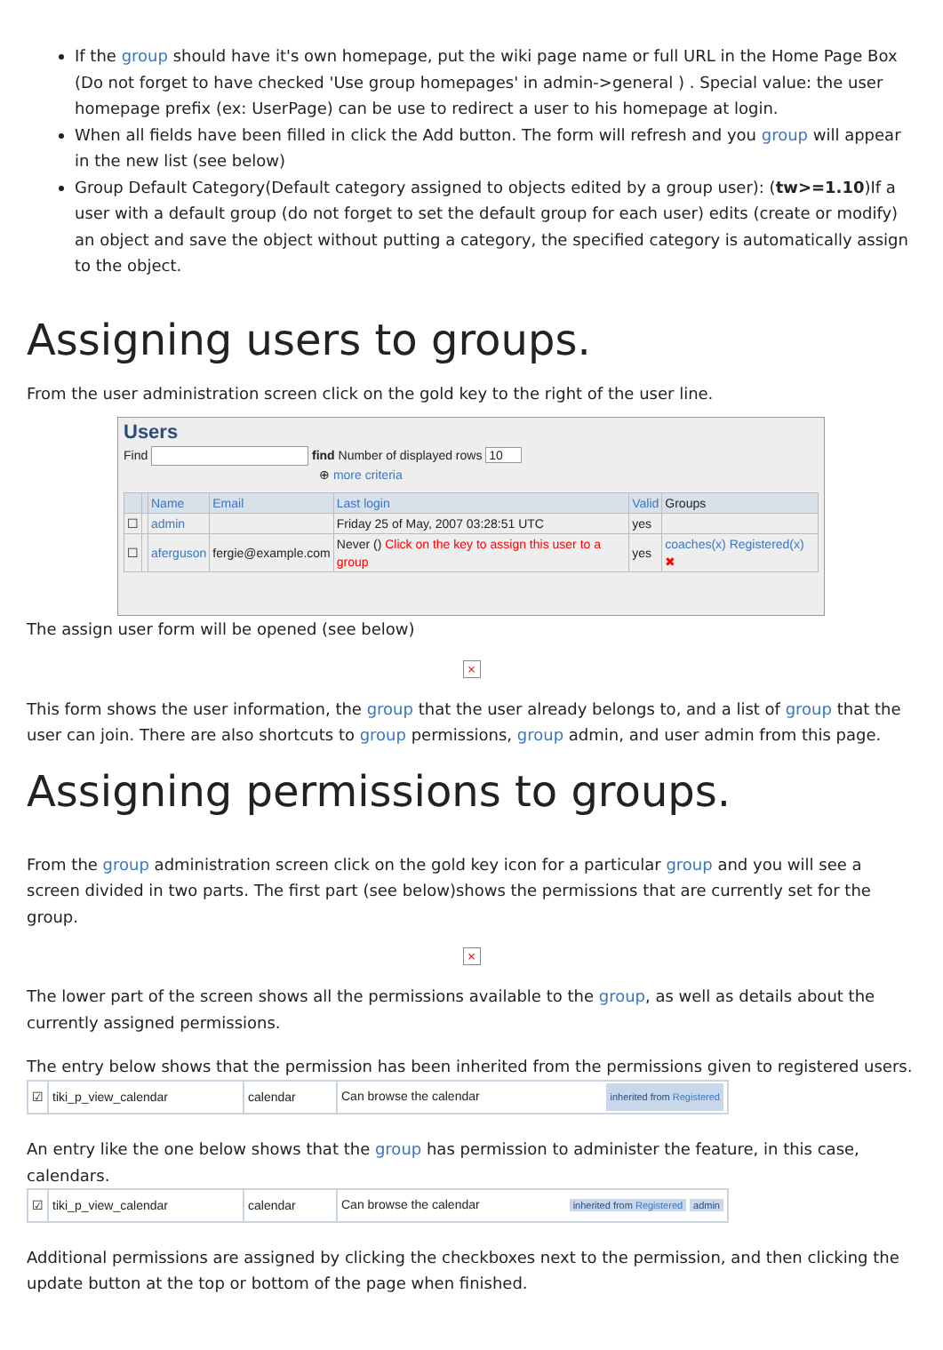If the group should have it's own homepage, put the wiki page name or full URL in the Home Page Box (Do not forget to have checked 'Use group homepages' in admin->general ) . Special value: the user homepage prefix (ex: UserPage) can be use to redirect a user to his homepage at login.
When all fields have been filled in click the Add button. The form will refresh and you group will appear in the new list (see below)
Group Default Category(Default category assigned to objects edited by a group user): (tw>=1.10)If a user with a default group (do not forget to set the default group for each user) edits (create or modify) an object and save the object without putting a category, the specified category is automatically assign to the object.
Assigning users to groups.
From the user administration screen click on the gold key to the right of the user line.
Users
Find find Number of displayed rows 10
⊕ more criteria
| | | Name | Email | Last login | Valid | Groups |
| --- | --- | --- | --- | --- | --- | --- |
| ☐ | | admin | | Friday 25 of May, 2007 03:28:51 UTC | yes | |
| ☐ | | aferguson | fergie@example.com | Never () Click on the key to assign this user to a group | yes | coaches(x) Registered(x) ✖ |
The assign user form will be opened (see below)
×
This form shows the user information, the group that the user already belongs to, and a list of group that the user can join. There are also shortcuts to group permissions, group admin, and user admin from this page.
Assigning permissions to groups.
From the group administration screen click on the gold key icon for a particular group and you will see a screen divided in two parts. The first part (see below)shows the permissions that are currently set for the group.
×
The lower part of the screen shows all the permissions available to the group, as well as details about the currently assigned permissions.
The entry below shows that the permission has been inherited from the permissions given to registered users.
| ☑ | tiki_p_view_calendar | calendar | Can browse the calendar inherited from Registered |
An entry like the one below shows that the group has permission to administer the feature, in this case, calendars.
| ☑ | tiki_p_view_calendar | calendar | Can browse the calendar inherited from Registered admin |
Additional permissions are assigned by clicking the checkboxes next to the permission, and then clicking the update button at the top or bottom of the page when finished.